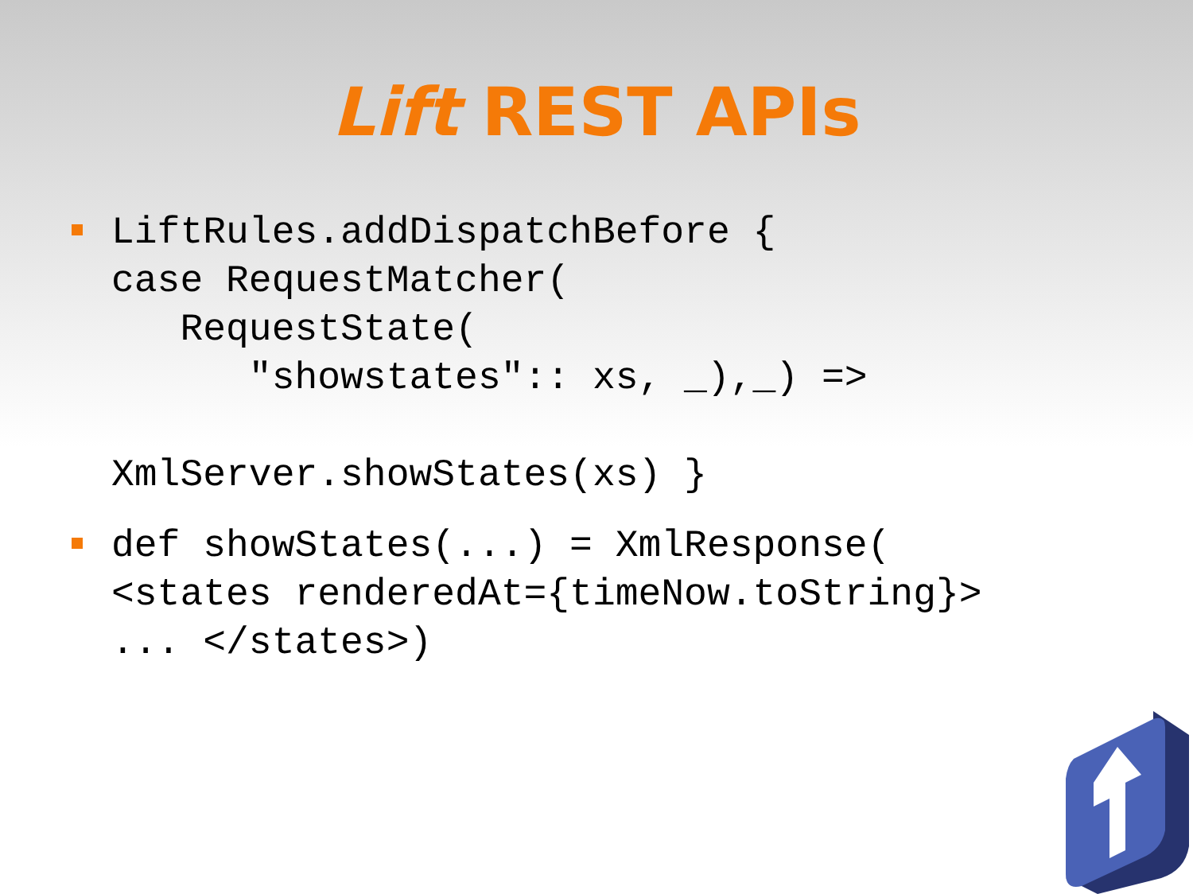Lift REST APIs
LiftRules.addDispatchBefore { case RequestMatcher( RequestState( "showstates":: xs, _),_) => XmlServer.showStates(xs) }
def showStates(...) = XmlResponse( <states renderedAt={timeNow.toString}> ... </states>)